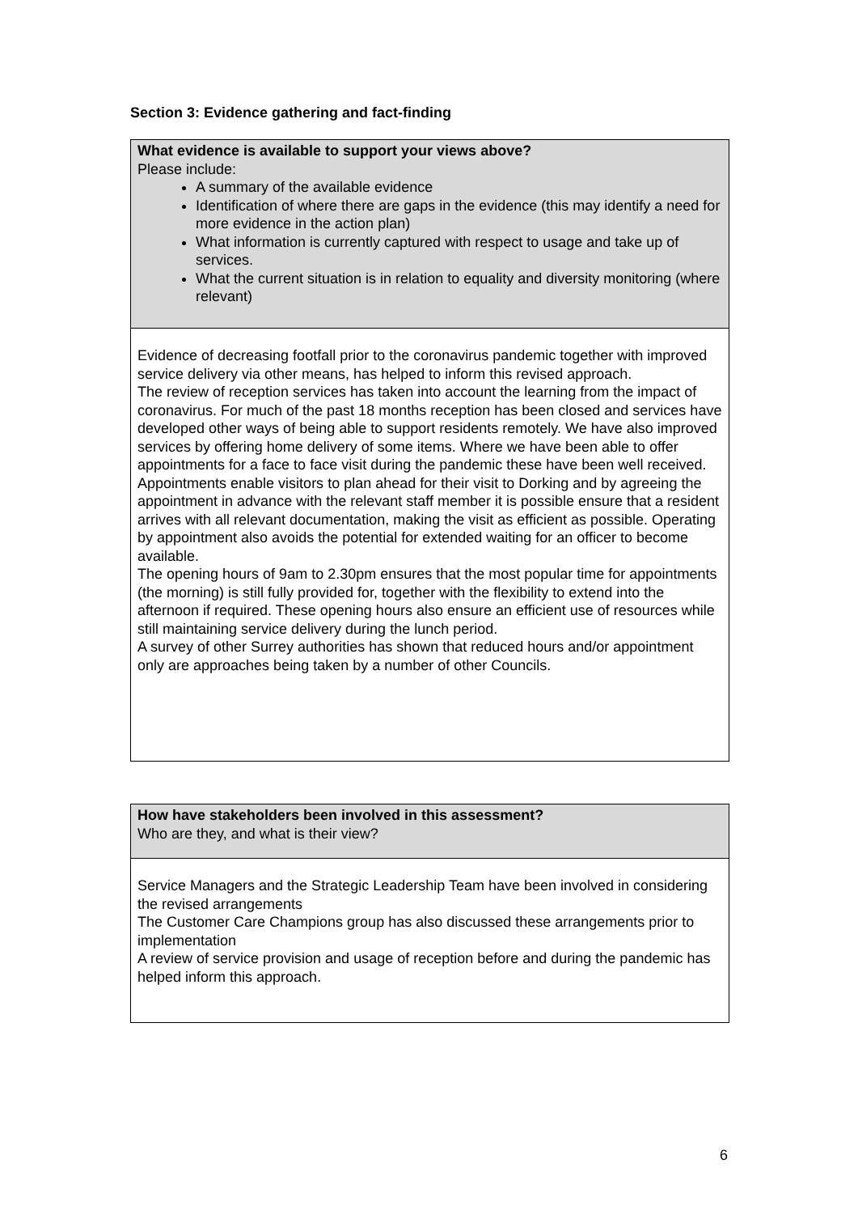Section 3: Evidence gathering and fact-finding
| What evidence is available to support your views above? Please include: A summary of the available evidence Identification of where there are gaps in the evidence (this may identify a need for more evidence in the action plan) What information is currently captured with respect to usage and take up of services. What the current situation is in relation to equality and diversity monitoring (where relevant) |
| Evidence of decreasing footfall prior to the coronavirus pandemic together with improved service delivery via other means, has helped to inform this revised approach. The review of reception services has taken into account the learning from the impact of coronavirus. For much of the past 18 months reception has been closed and services have developed other ways of being able to support residents remotely. We have also improved services by offering home delivery of some items. Where we have been able to offer appointments for a face to face visit during the pandemic these have been well received. Appointments enable visitors to plan ahead for their visit to Dorking and by agreeing the appointment in advance with the relevant staff member it is possible ensure that a resident arrives with all relevant documentation, making the visit as efficient as possible. Operating by appointment also avoids the potential for extended waiting for an officer to become available. The opening hours of 9am to 2.30pm ensures that the most popular time for appointments (the morning) is still fully provided for, together with the flexibility to extend into the afternoon if required. These opening hours also ensure an efficient use of resources while still maintaining service delivery during the lunch period. A survey of other Surrey authorities has shown that reduced hours and/or appointment only are approaches being taken by a number of other Councils. |
| How have stakeholders been involved in this assessment? Who are they, and what is their view? |
| Service Managers and the Strategic Leadership Team have been involved in considering the revised arrangements The Customer Care Champions group has also discussed these arrangements prior to implementation A review of service provision and usage of reception before and during the pandemic has helped inform this approach. |
6